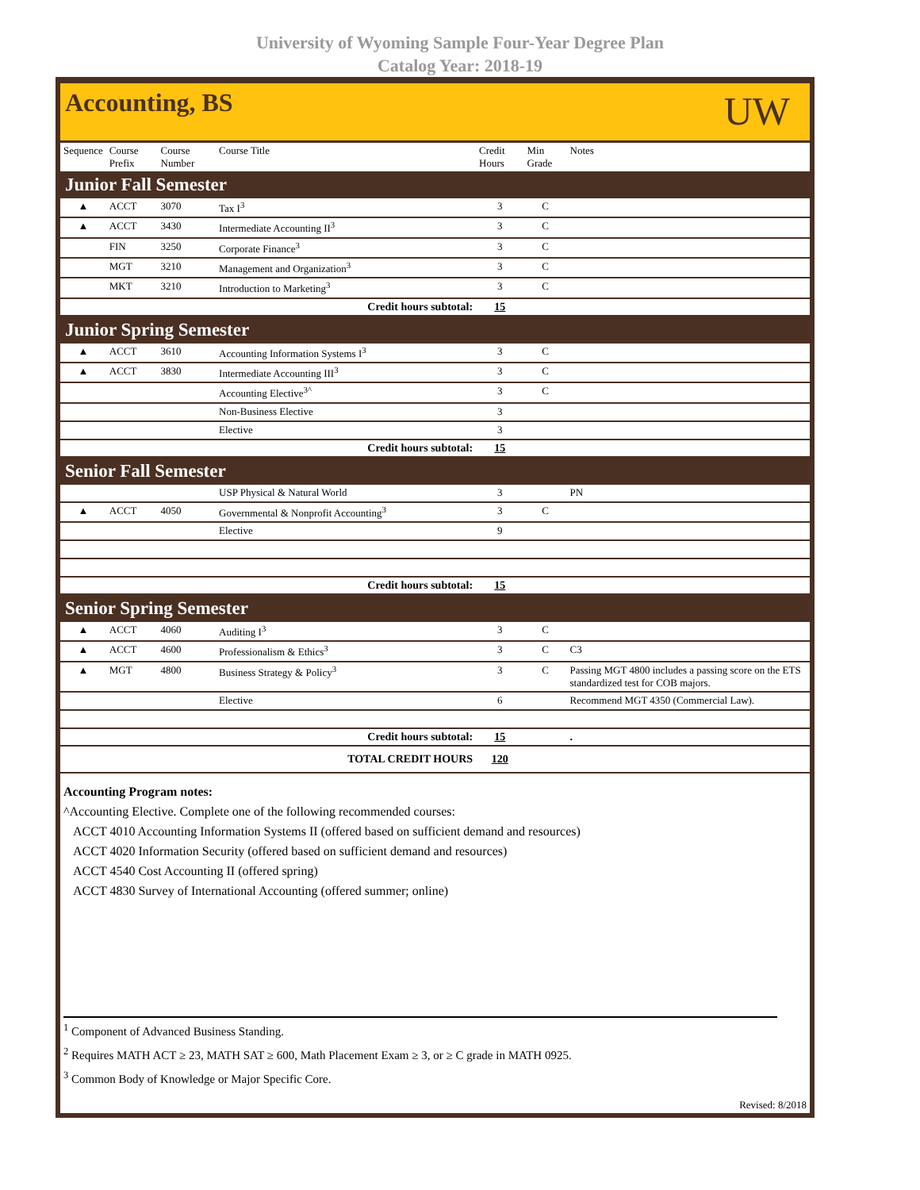University of Wyoming Sample Four-Year Degree Plan
Catalog Year: 2018-19
Accounting, BS
UW
| Sequence | Course Prefix | Course Number | Course Title | Credit Hours | Min Grade | Notes |
| --- | --- | --- | --- | --- | --- | --- |
| Junior Fall Semester | | | | | | |
| ▲ | ACCT | 3070 | Tax I<sup>3</sup> | 3 | C | |
| ▲ | ACCT | 3430 | Intermediate Accounting II<sup>3</sup> | 3 | C | |
| | FIN | 3250 | Corporate Finance<sup>3</sup> | 3 | C | |
| | MGT | 3210 | Management and Organization<sup>3</sup> | 3 | C | |
| | MKT | 3210 | Introduction to Marketing<sup>3</sup> | 3 | C | |
| Credit hours subtotal: | | | | 15 | | |
| Junior Spring Semester | | | | | | |
| ▲ | ACCT | 3610 | Accounting Information Systems I<sup>3</sup> | 3 | C | |
| ▲ | ACCT | 3830 | Intermediate Accounting III<sup>3</sup> | 3 | C | |
| | | | Accounting Elective<sup>3^</sup> | 3 | C | |
| | | | Non-Business Elective | 3 | | |
| | | | Elective | 3 | | |
| Credit hours subtotal: | | | | 15 | | |
| Senior Fall Semester | | | | | | |
| | | | USP Physical & Natural World | 3 | | PN |
| ▲ | ACCT | 4050 | Governmental & Nonprofit Accounting<sup>3</sup> | 3 | C | |
| | | | Elective | 9 | | |
| Credit hours subtotal: | | | | 15 | | |
| Senior Spring Semester | | | | | | |
| ▲ | ACCT | 4060 | Auditing I<sup>3</sup> | 3 | C | |
| ▲ | ACCT | 4600 | Professionalism & Ethics<sup>3</sup> | 3 | C | C3 |
| ▲ | MGT | 4800 | Business Strategy & Policy<sup>3</sup> | 3 | C | Passing MGT 4800 includes a passing score on the ETS standardized test for COB majors. |
| | | | Elective | 6 | | Recommend MGT 4350 (Commercial Law). |
| Credit hours subtotal: | | | | 15 | | . |
| TOTAL CREDIT HOURS | | | | 120 | | |
Accounting Program notes:
^Accounting Elective. Complete one of the following recommended courses:
ACCT 4010 Accounting Information Systems II (offered based on sufficient demand and resources)
ACCT 4020 Information Security (offered based on sufficient demand and resources)
ACCT 4540 Cost Accounting II (offered spring)
ACCT 4830 Survey of International Accounting (offered summer; online)
<sup>1</sup> Component of Advanced Business Standing.
<sup>2</sup> Requires MATH ACT ≥ 23, MATH SAT ≥ 600, Math Placement Exam ≥ 3, or ≥ C grade in MATH 0925.
<sup>3</sup> Common Body of Knowledge or Major Specific Core.
Revised: 8/2018